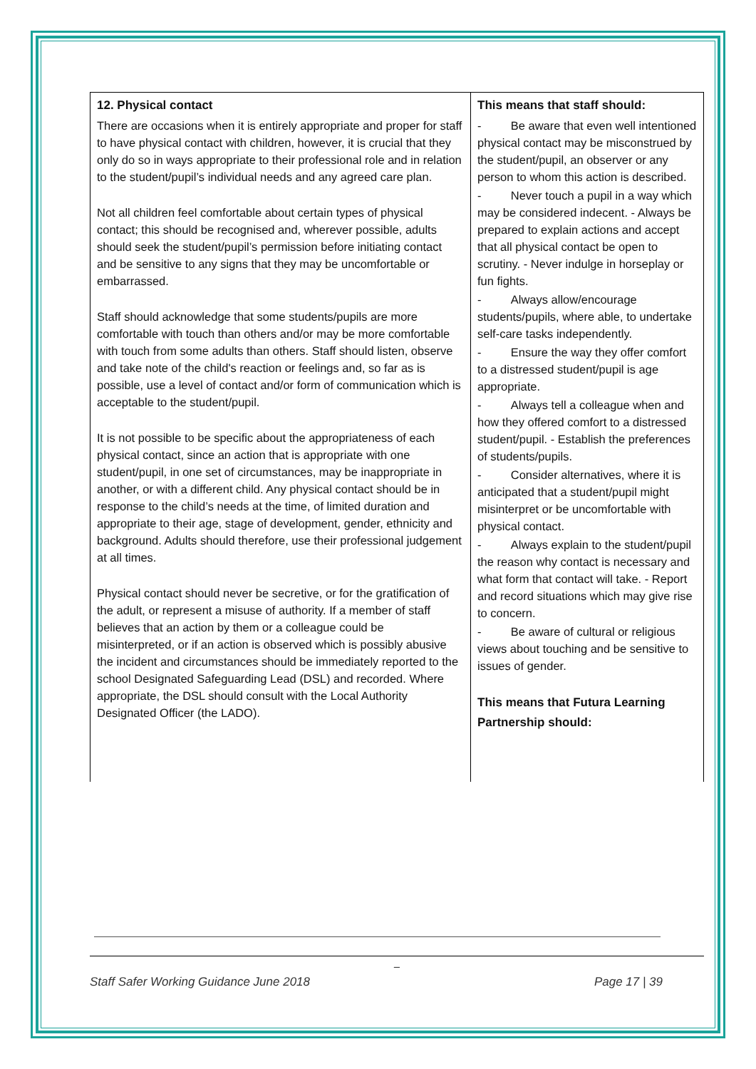| 12. Physical contact There are occasions when it is entirely appropriate and proper for staff to have physical contact with children, however, it is crucial that they only do so in ways appropriate to their professional role and in relation to the student/pupil’s individual needs and any agreed care plan. Not all children feel comfortable about certain types of physical contact; this should be recognised and, wherever possible, adults should seek the student/pupil’s permission before initiating contact and be sensitive to any signs that they may be uncomfortable or embarrassed. Staff should acknowledge that some students/pupils are more comfortable with touch than others and/or may be more comfortable with touch from some adults than others. Staff should listen, observe and take note of the child's reaction or feelings and, so far as is possible, use a level of contact and/or form of communication which is acceptable to the student/pupil. It is not possible to be specific about the appropriateness of each physical contact, since an action that is appropriate with one student/pupil, in one set of circumstances, may be inappropriate in another, or with a different child. Any physical contact should be in response to the child’s needs at the time, of limited duration and appropriate to their age, stage of development, gender, ethnicity and background. Adults should therefore, use their professional judgement at all times. Physical contact should never be secretive, or for the gratification of the adult, or represent a misuse of authority. If a member of staff believes that an action by them or a colleague could be misinterpreted, or if an action is observed which is possibly abusive the incident and circumstances should be immediately reported to the school Designated Safeguarding Lead (DSL) and recorded. Where appropriate, the DSL should consult with the Local Authority Designated Officer (the LADO). | This means that staff should: - Be aware that even well intentioned physical contact may be misconstrued by the student/pupil, an observer or any person to whom this action is described. - Never touch a pupil in a way which may be considered indecent. - Always be prepared to explain actions and accept that all physical contact be open to scrutiny. - Never indulge in horseplay or fun fights. - Always allow/encourage students/pupils, where able, to undertake self-care tasks independently. - Ensure the way they offer comfort to a distressed student/pupil is age appropriate. - Always tell a colleague when and how they offered comfort to a distressed student/pupil. - Establish the preferences of students/pupils. - Consider alternatives, where it is anticipated that a student/pupil might misinterpret or be uncomfortable with physical contact. - Always explain to the student/pupil the reason why contact is necessary and what form that contact will take. - Report and record situations which may give rise to concern. - Be aware of cultural or religious views about touching and be sensitive to issues of gender. This means that Futura Learning Partnership should: |
_
Staff Safer Working Guidance June 2018 Page 17 | 39